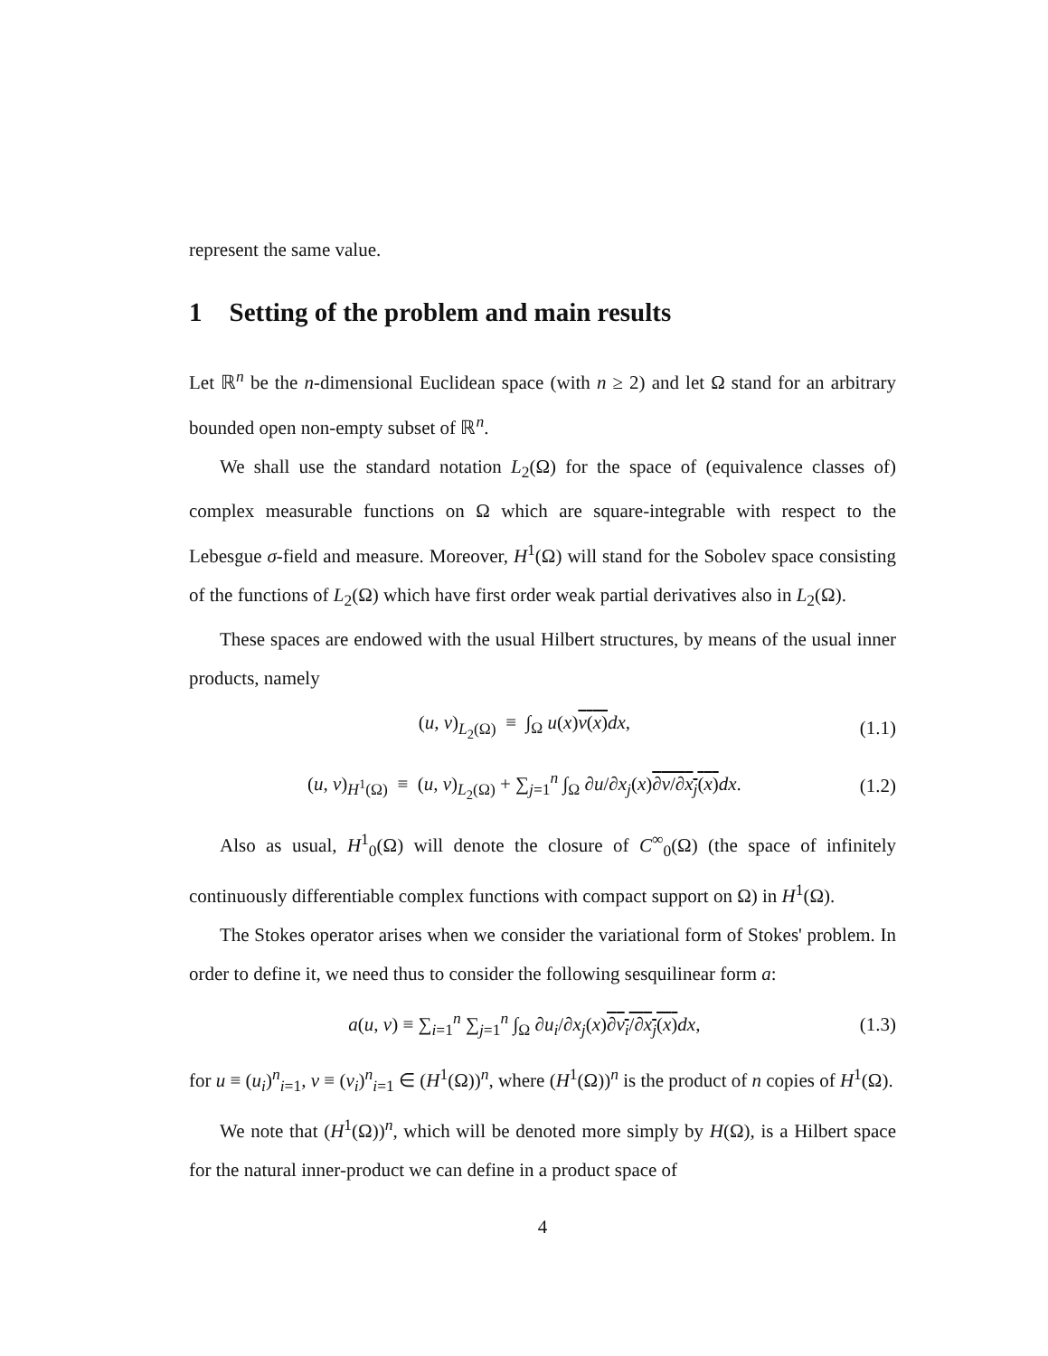represent the same value.
1 Setting of the problem and main results
Let ℝ<sup>n</sup> be the n-dimensional Euclidean space (with n ≥ 2) and let Ω stand for an arbitrary bounded open non-empty subset of ℝ<sup>n</sup>.
We shall use the standard notation L<sub>2</sub>(Ω) for the space of (equivalence classes of) complex measurable functions on Ω which are square-integrable with respect to the Lebesgue σ-field and measure. Moreover, H<sup>1</sup>(Ω) will stand for the Sobolev space consisting of the functions of L<sub>2</sub>(Ω) which have first order weak partial derivatives also in L<sub>2</sub>(Ω).
These spaces are endowed with the usual Hilbert structures, by means of the usual inner products, namely
(u, v)<sub>L<sub>2</sub>(Ω)</sub> ≡ ∫<sub>Ω</sub> u(x)v(x) dx, (1.1)
(u, v)<sub>H<sup>1</sup>(Ω)</sub> ≡ (u, v)<sub>L<sub>2</sub>(Ω)</sub> + ∑<sub>j=1</sub><sup>n</sup> ∫<sub>Ω</sub> ∂u/∂x<sub>j</sub>(x)∂v/∂x<sub>j</sub>(x) dx. (1.2)
Also as usual, H<sup>1</sup><sub>0</sub>(Ω) will denote the closure of C<sup>∞</sup><sub>0</sub>(Ω) (the space of infinitely continuously differentiable complex functions with compact support on Ω) in H<sup>1</sup>(Ω).
The Stokes operator arises when we consider the variational form of Stokes' problem. In order to define it, we need thus to consider the following sesquilinear form a:
a(u, v) ≡ ∑<sub>i=1</sub><sup>n</sup> ∑<sub>j=1</sub><sup>n</sup> ∫<sub>Ω</sub> ∂u<sub>i</sub>/∂x<sub>j</sub>(x)∂v<sub>i</sub>/∂x<sub>j</sub>(x) dx, (1.3)
for u ≡ (u<sub>i</sub>)<sup>n</sup><sub>i=1</sub>, v ≡ (v<sub>i</sub>)<sup>n</sup><sub>i=1</sub> ∈ (H<sup>1</sup>(Ω))<sup>n</sup>, where (H<sup>1</sup>(Ω))<sup>n</sup> is the product of n copies of H<sup>1</sup>(Ω).
We note that (H<sup>1</sup>(Ω))<sup>n</sup>, which will be denoted more simply by H(Ω), is a Hilbert space for the natural inner-product we can define in a product space of
4